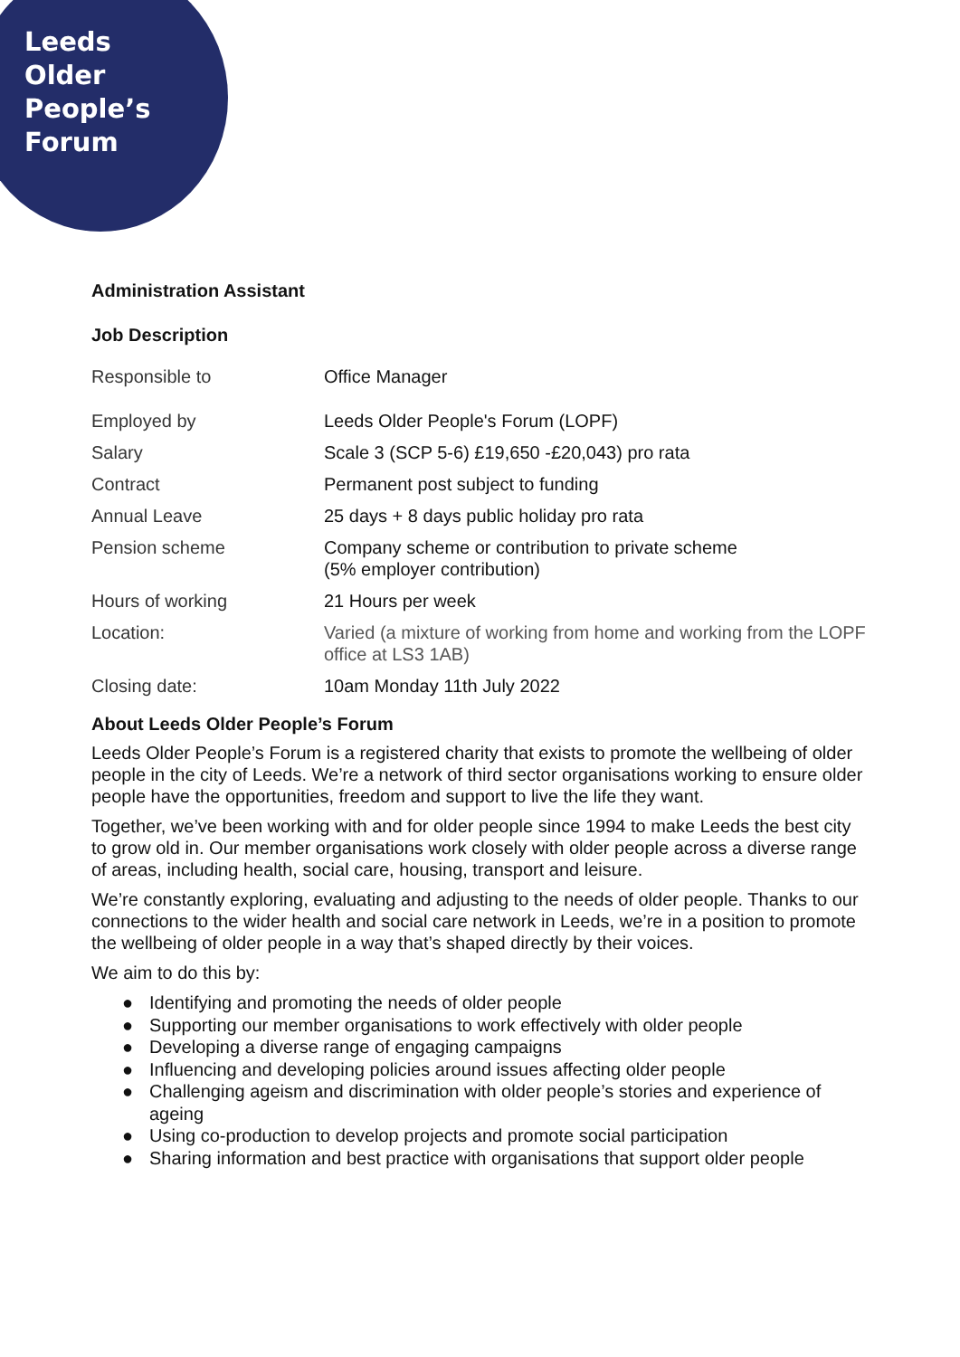Leeds
Older
People’s
Forum
Administration Assistant
Job Description
| Responsible to | Office Manager |
| Employed by | Leeds Older People's Forum (LOPF) |
| Salary | Scale 3 (SCP 5-6) £19,650 -£20,043) pro rata |
| Contract | Permanent post subject to funding |
| Annual Leave | 25 days + 8 days public holiday pro rata |
| Pension scheme | Company scheme or contribution to private scheme (5% employer contribution) |
| Hours of working | 21 Hours per week |
| Location: | Varied (a mixture of working from home and working from the LOPF office at LS3 1AB) |
| Closing date: | 10am Monday 11th July 2022 |
About Leeds Older People’s Forum
Leeds Older People’s Forum is a registered charity that exists to promote the wellbeing of older people in the city of Leeds. We’re a network of third sector organisations working to ensure older people have the opportunities, freedom and support to live the life they want.
Together, we’ve been working with and for older people since 1994 to make Leeds the best city to grow old in. Our member organisations work closely with older people across a diverse range of areas, including health, social care, housing, transport and leisure.
We’re constantly exploring, evaluating and adjusting to the needs of older people. Thanks to our connections to the wider health and social care network in Leeds, we’re in a position to promote the wellbeing of older people in a way that’s shaped directly by their voices.
We aim to do this by:
● Identifying and promoting the needs of older people
● Supporting our member organisations to work effectively with older people
● Developing a diverse range of engaging campaigns
● Influencing and developing policies around issues affecting older people
● Challenging ageism and discrimination with older people’s stories and experience of ageing
● Using co-production to develop projects and promote social participation
● Sharing information and best practice with organisations that support older people